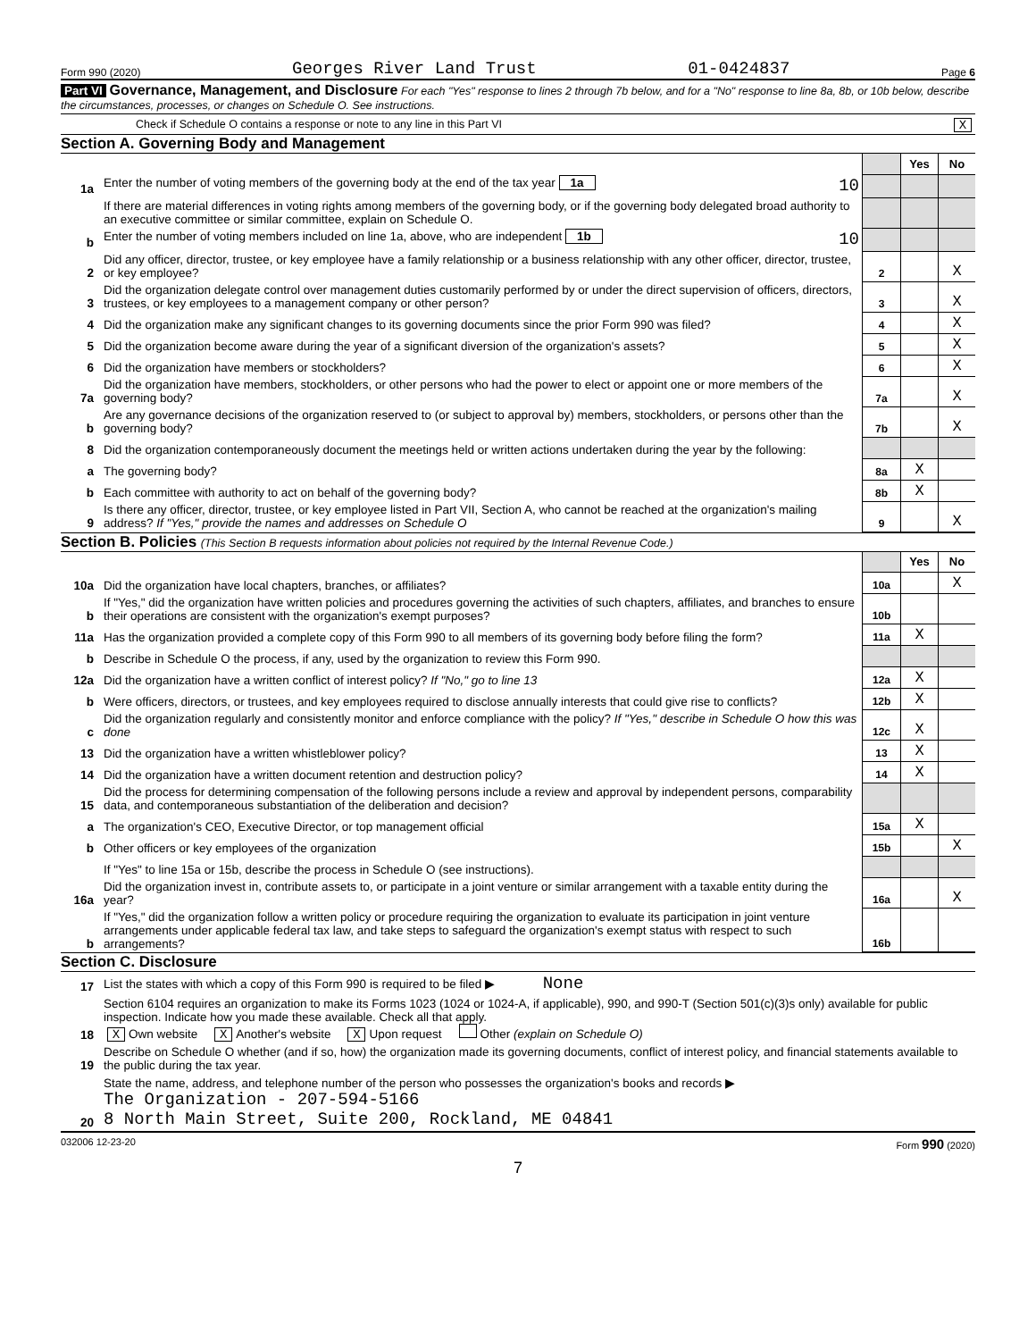Form 990 (2020) Georges River Land Trust 01-0424837 Page 6
Part VI Governance, Management, and Disclosure For each "Yes" response to lines 2 through 7b below, and for a "No" response to line 8a, 8b, or 10b below, describe the circumstances, processes, or changes on Schedule O. See instructions.
Check if Schedule O contains a response or note to any line in this Part VI X
Section A. Governing Body and Management
| | | | Yes | No |
| 1a | Enter the number of voting members of the governing body at the end of the tax year 1a 10 | | | |
| | If there are material differences in voting rights among members of the governing body, or if the governing body delegated broad authority to an executive committee or similar committee, explain on Schedule O. | | | |
| b | Enter the number of voting members included on line 1a, above, who are independent 1b 10 | | | |
| 2 | Did any officer, director, trustee, or key employee have a family relationship or a business relationship with any other officer, director, trustee, or key employee? | 2 | | X |
| 3 | Did the organization delegate control over management duties customarily performed by or under the direct supervision of officers, directors, trustees, or key employees to a management company or other person? | 3 | | X |
| 4 | Did the organization make any significant changes to its governing documents since the prior Form 990 was filed? | 4 | | X |
| 5 | Did the organization become aware during the year of a significant diversion of the organization's assets? | 5 | | X |
| 6 | Did the organization have members or stockholders? | 6 | | X |
| 7a | Did the organization have members, stockholders, or other persons who had the power to elect or appoint one or more members of the governing body? | 7a | | X |
| b | Are any governance decisions of the organization reserved to (or subject to approval by) members, stockholders, or persons other than the governing body? | 7b | | X |
| 8 | Did the organization contemporaneously document the meetings held or written actions undertaken during the year by the following: | | | |
| a | The governing body? | 8a | X | |
| b | Each committee with authority to act on behalf of the governing body? | 8b | X | |
| 9 | Is there any officer, director, trustee, or key employee listed in Part VII, Section A, who cannot be reached at the organization's mailing address? If "Yes," provide the names and addresses on Schedule O | 9 | | X |
Section B. Policies (This Section B requests information about policies not required by the Internal Revenue Code.)
| | | | Yes | No |
| 10a | Did the organization have local chapters, branches, or affiliates? | 10a | | X |
| b | If "Yes," did the organization have written policies and procedures governing the activities of such chapters, affiliates, and branches to ensure their operations are consistent with the organization's exempt purposes? | 10b | | |
| 11a | Has the organization provided a complete copy of this Form 990 to all members of its governing body before filing the form? | 11a | X | |
| b | Describe in Schedule O the process, if any, used by the organization to review this Form 990. | | | |
| 12a | Did the organization have a written conflict of interest policy? If "No," go to line 13 | 12a | X | |
| b | Were officers, directors, or trustees, and key employees required to disclose annually interests that could give rise to conflicts? | 12b | X | |
| c | Did the organization regularly and consistently monitor and enforce compliance with the policy? If "Yes," describe in Schedule O how this was done | 12c | X | |
| 13 | Did the organization have a written whistleblower policy? | 13 | X | |
| 14 | Did the organization have a written document retention and destruction policy? | 14 | X | |
| 15 | Did the process for determining compensation of the following persons include a review and approval by independent persons, comparability data, and contemporaneous substantiation of the deliberation and decision? | | | |
| a | The organization's CEO, Executive Director, or top management official | 15a | X | |
| b | Other officers or key employees of the organization | 15b | | X |
| | If "Yes" to line 15a or 15b, describe the process in Schedule O (see instructions). | | | |
| 16a | Did the organization invest in, contribute assets to, or participate in a joint venture or similar arrangement with a taxable entity during the year? | 16a | | X |
| b | If "Yes," did the organization follow a written policy or procedure requiring the organization to evaluate its participation in joint venture arrangements under applicable federal tax law, and take steps to safeguard the organization's exempt status with respect to such arrangements? | 16b | | |
Section C. Disclosure
| 17 | List the states with which a copy of this Form 990 is required to be filed ▶ None |
| 18 | Section 6104 requires an organization to make its Forms 1023 (1024 or 1024-A, if applicable), 990, and 990-T (Section 501(c)(3)s only) available for public inspection. Indicate how you made these available. Check all that apply. X Own website X Another's website X Upon request Other (explain on Schedule O) |
| 19 | Describe on Schedule O whether (and if so, how) the organization made its governing documents, conflict of interest policy, and financial statements available to the public during the tax year. |
| 20 | State the name, address, and telephone number of the person who possesses the organization's books and records ▶ The Organization - 207-594-5166 8 North Main Street, Suite 200, Rockland, ME 04841 |
032006 12-23-20 Form 990 (2020)
7